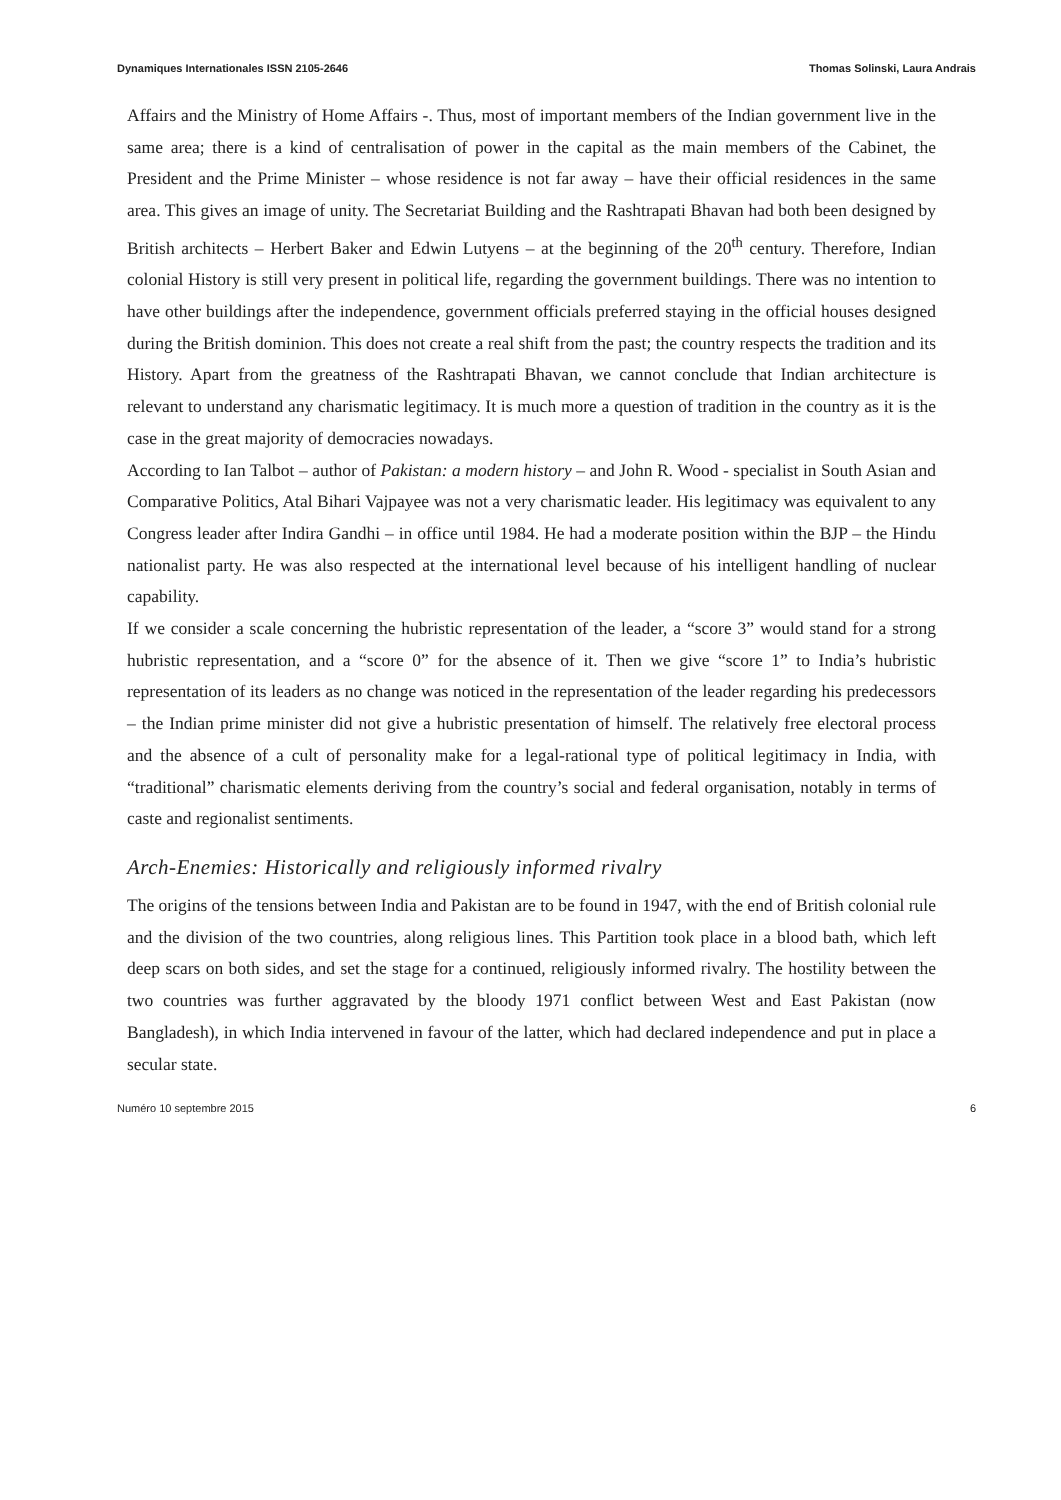Dynamiques Internationales ISSN 2105-2646 Thomas Solinski, Laura Andrais
Affairs and the Ministry of Home Affairs -. Thus, most of important members of the Indian government live in the same area; there is a kind of centralisation of power in the capital as the main members of the Cabinet, the President and the Prime Minister – whose residence is not far away – have their official residences in the same area. This gives an image of unity. The Secretariat Building and the Rashtrapati Bhavan had both been designed by British architects – Herbert Baker and Edwin Lutyens – at the beginning of the 20<sup>th</sup> century. Therefore, Indian colonial History is still very present in political life, regarding the government buildings. There was no intention to have other buildings after the independence, government officials preferred staying in the official houses designed during the British dominion. This does not create a real shift from the past; the country respects the tradition and its History. Apart from the greatness of the Rashtrapati Bhavan, we cannot conclude that Indian architecture is relevant to understand any charismatic legitimacy. It is much more a question of tradition in the country as it is the case in the great majority of democracies nowadays.
According to Ian Talbot – author of Pakistan: a modern history – and John R. Wood - specialist in South Asian and Comparative Politics, Atal Bihari Vajpayee was not a very charismatic leader. His legitimacy was equivalent to any Congress leader after Indira Gandhi – in office until 1984. He had a moderate position within the BJP – the Hindu nationalist party. He was also respected at the international level because of his intelligent handling of nuclear capability.
If we consider a scale concerning the hubristic representation of the leader, a “score 3” would stand for a strong hubristic representation, and a “score 0” for the absence of it. Then we give “score 1” to India’s hubristic representation of its leaders as no change was noticed in the representation of the leader regarding his predecessors – the Indian prime minister did not give a hubristic presentation of himself. The relatively free electoral process and the absence of a cult of personality make for a legal-rational type of political legitimacy in India, with “traditional” charismatic elements deriving from the country’s social and federal organisation, notably in terms of caste and regionalist sentiments.
Arch-Enemies: Historically and religiously informed rivalry
The origins of the tensions between India and Pakistan are to be found in 1947, with the end of British colonial rule and the division of the two countries, along religious lines. This Partition took place in a blood bath, which left deep scars on both sides, and set the stage for a continued, religiously informed rivalry. The hostility between the two countries was further aggravated by the bloody 1971 conflict between West and East Pakistan (now Bangladesh), in which India intervened in favour of the latter, which had declared independence and put in place a secular state.
Numéro 10 septembre 2015 6